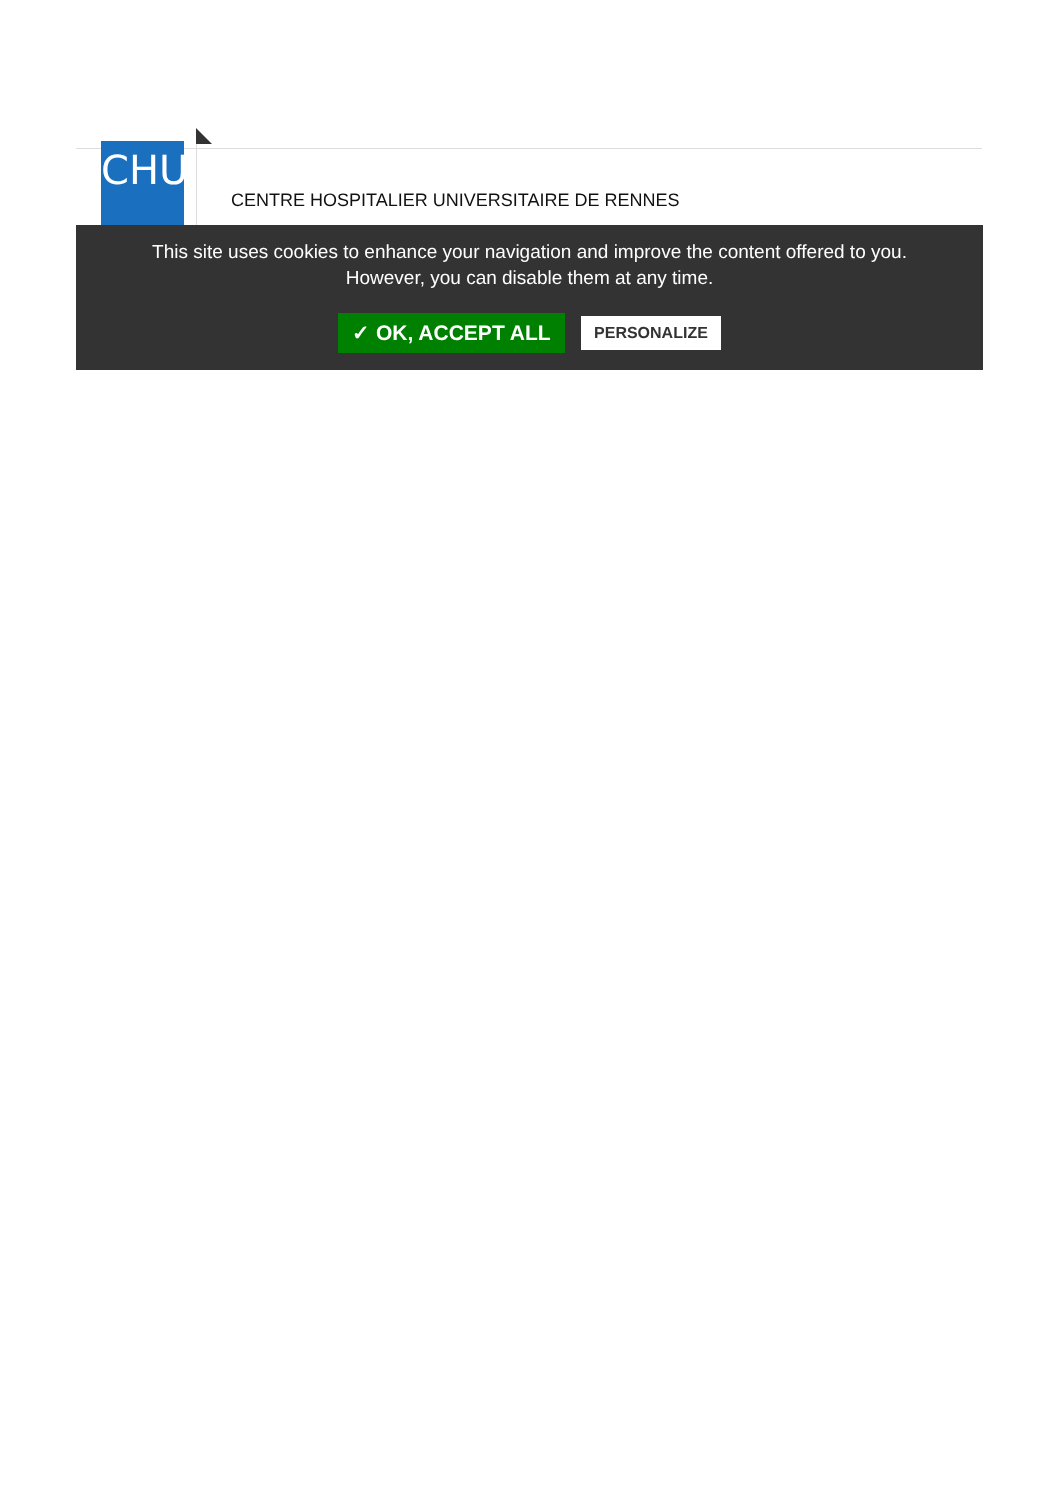CHU
CENTRE HOSPITALIER UNIVERSITAIRE DE RENNES
This site uses cookies to enhance your navigation and improve the content offered to you.
However, you can disable them at any time.
✓ OK, ACCEPT ALL PERSONALIZE